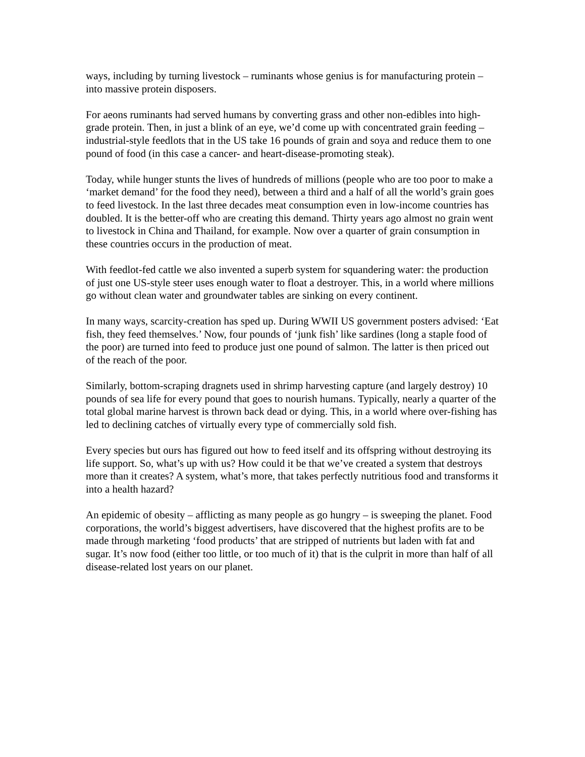ways, including by turning livestock – ruminants whose genius is for manufacturing protein – into massive protein disposers.
For aeons ruminants had served humans by converting grass and other non-edibles into high-grade protein. Then, in just a blink of an eye, we’d come up with concentrated grain feeding – industrial-style feedlots that in the US take 16 pounds of grain and soya and reduce them to one pound of food (in this case a cancer- and heart-disease-promoting steak).
Today, while hunger stunts the lives of hundreds of millions (people who are too poor to make a ‘market demand’ for the food they need), between a third and a half of all the world’s grain goes to feed livestock. In the last three decades meat consumption even in low-income countries has doubled. It is the better-off who are creating this demand. Thirty years ago almost no grain went to livestock in China and Thailand, for example. Now over a quarter of grain consumption in these countries occurs in the production of meat.
With feedlot-fed cattle we also invented a superb system for squandering water: the production of just one US-style steer uses enough water to float a destroyer. This, in a world where millions go without clean water and groundwater tables are sinking on every continent.
In many ways, scarcity-creation has sped up. During WWII US government posters advised: ‘Eat fish, they feed themselves.’ Now, four pounds of ‘junk fish’ like sardines (long a staple food of the poor) are turned into feed to produce just one pound of salmon. The latter is then priced out of the reach of the poor.
Similarly, bottom-scraping dragnets used in shrimp harvesting capture (and largely destroy) 10 pounds of sea life for every pound that goes to nourish humans. Typically, nearly a quarter of the total global marine harvest is thrown back dead or dying. This, in a world where over-fishing has led to declining catches of virtually every type of commercially sold fish.
Every species but ours has figured out how to feed itself and its offspring without destroying its life support. So, what’s up with us? How could it be that we’ve created a system that destroys more than it creates? A system, what’s more, that takes perfectly nutritious food and transforms it into a health hazard?
An epidemic of obesity – afflicting as many people as go hungry – is sweeping the planet. Food corporations, the world’s biggest advertisers, have discovered that the highest profits are to be made through marketing ‘food products’ that are stripped of nutrients but laden with fat and sugar. It’s now food (either too little, or too much of it) that is the culprit in more than half of all disease-related lost years on our planet.